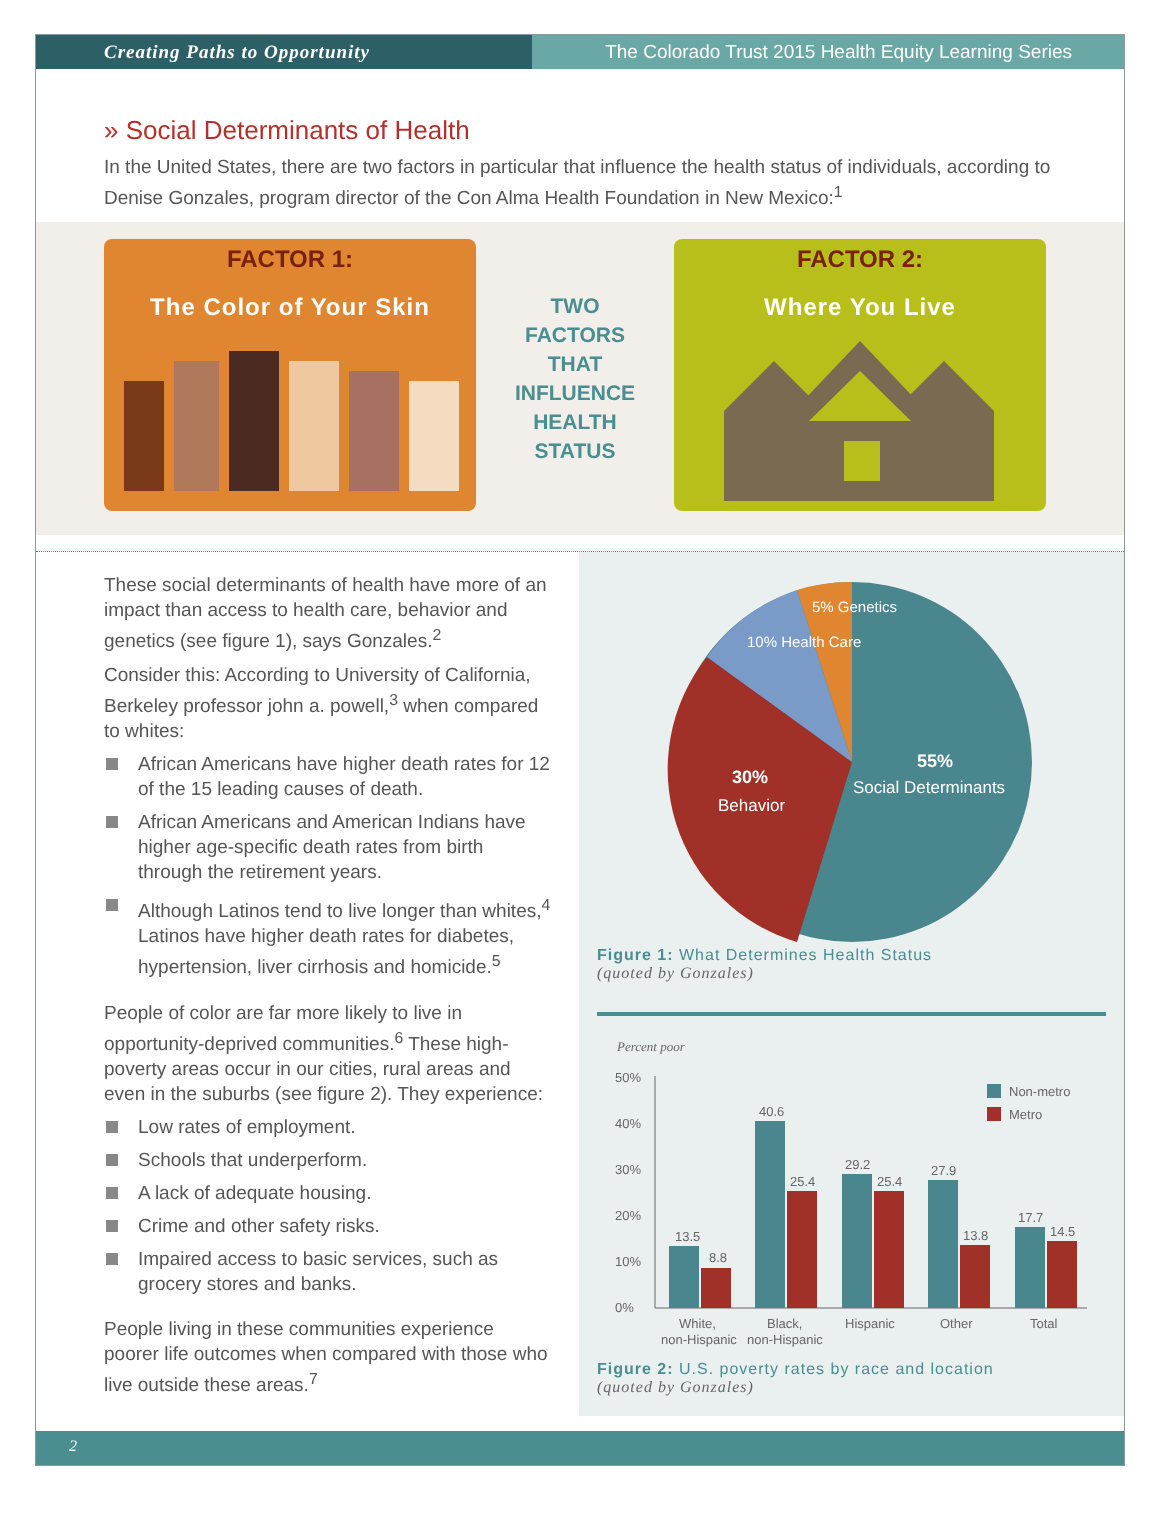Creating Paths to Opportunity The Colorado Trust 2015 Health Equity Learning Series
» Social Determinants of Health
In the United States, there are two factors in particular that influence the health status of individuals, according to Denise Gonzales, program director of the Con Alma Health Foundation in New Mexico:<sup>1</sup>
FACTOR 1:
The Color of Your Skin
TWO FACTORS THAT INFLUENCE HEALTH STATUS
FACTOR 2:
Where You Live
These social determinants of health have more of an impact than access to health care, behavior and genetics (see figure 1), says Gonzales.<sup>2</sup>
Consider this: According to University of California, Berkeley professor john a. powell,<sup>3</sup> when compared to whites:
African Americans have higher death rates for 12 of the 15 leading causes of death.
African Americans and American Indians have higher age-specific death rates from birth through the retirement years.
Although Latinos tend to live longer than whites,<sup>4</sup> Latinos have higher death rates for diabetes, hypertension, liver cirrhosis and homicide.<sup>5</sup>
People of color are far more likely to live in opportunity-deprived communities.<sup>6</sup> These high-poverty areas occur in our cities, rural areas and even in the suburbs (see figure 2). They experience:
Low rates of employment.
Schools that underperform.
A lack of adequate housing.
Crime and other safety risks.
Impaired access to basic services, such as grocery stores and banks.
People living in these communities experience poorer life outcomes when compared with those who live outside these areas.<sup>7</sup>
55%
Social Determinants
30%
Behavior
10% Health Care
5% Genetics
Figure 1: What Determines Health Status
(quoted by Gonzales)
Percent poor
50%
40%
30%
20%
10%
0%
Non-metro
Metro
13.5
8.8
40.6
25.4
29.2
25.4
27.9
13.8
17.7
14.5
White,
non-Hispanic
Black,
non-Hispanic
Hispanic
Other
Total
Figure 2: U.S. poverty rates by race and location
(quoted by Gonzales)
2